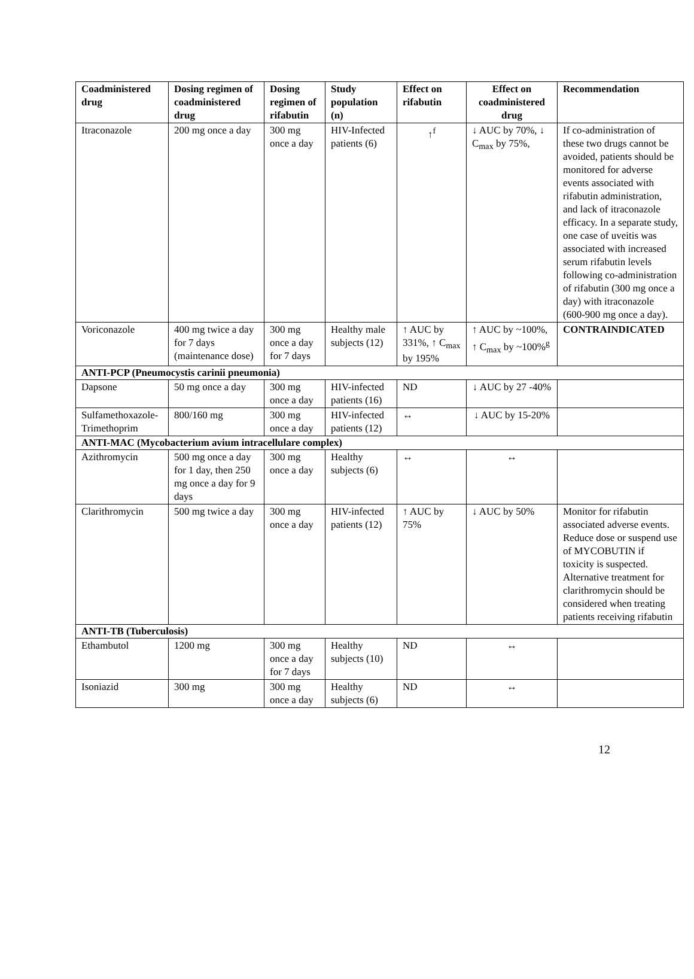| Coadministered drug | Dosing regimen of coadministered drug | Dosing regimen of rifabutin | Study population (n) | Effect on rifabutin | Effect on coadministered drug | Recommendation |
| --- | --- | --- | --- | --- | --- | --- |
| Itraconazole | 200 mg once a day | 300 mg once a day | HIV-Infected patients (6) | ↑<sup>f</sup> | ↓ AUC by 70%, ↓ C<sub>max</sub> by 75%, | If co-administration of these two drugs cannot be avoided, patients should be monitored for adverse events associated with rifabutin administration, and lack of itraconazole efficacy. In a separate study, one case of uveitis was associated with increased serum rifabutin levels following co-administration of rifabutin (300 mg once a day) with itraconazole (600-900 mg once a day). |
| Voriconazole | 400 mg twice a day for 7 days (maintenance dose) | 300 mg once a day for 7 days | Healthy male subjects (12) | ↑ AUC by 331%, ↑ C<sub>max</sub> by 195% | ↑ AUC by ~100%, ↑ C<sub>max</sub> by ~100%<sup>g</sup> | CONTRAINDICATED |
| ANTI-PCP (Pneumocystis carinii pneumonia) | | | | | | |
| Dapsone | 50 mg once a day | 300 mg once a day | HIV-infected patients (16) | ND | ↓ AUC by 27 -40% | |
| Sulfamethoxazole-Trimethoprim | 800/160 mg | 300 mg once a day | HIV-infected patients (12) | ↔ | ↓ AUC by 15-20% | |
| ANTI-MAC (Mycobacterium avium intracellulare complex) | | | | | | |
| Azithromycin | 500 mg once a day for 1 day, then 250 mg once a day for 9 days | 300 mg once a day | Healthy subjects (6) | ↔ | ↔ | |
| Clarithromycin | 500 mg twice a day | 300 mg once a day | HIV-infected patients (12) | ↑ AUC by 75% | ↓ AUC by 50% | Monitor for rifabutin associated adverse events. Reduce dose or suspend use of MYCOBUTIN if toxicity is suspected. Alternative treatment for clarithromycin should be considered when treating patients receiving rifabutin |
| ANTI-TB (Tuberculosis) | | | | | | |
| Ethambutol | 1200 mg | 300 mg once a day for 7 days | Healthy subjects (10) | ND | ↔ | |
| Isoniazid | 300 mg | 300 mg once a day | Healthy subjects (6) | ND | ↔ | |
12